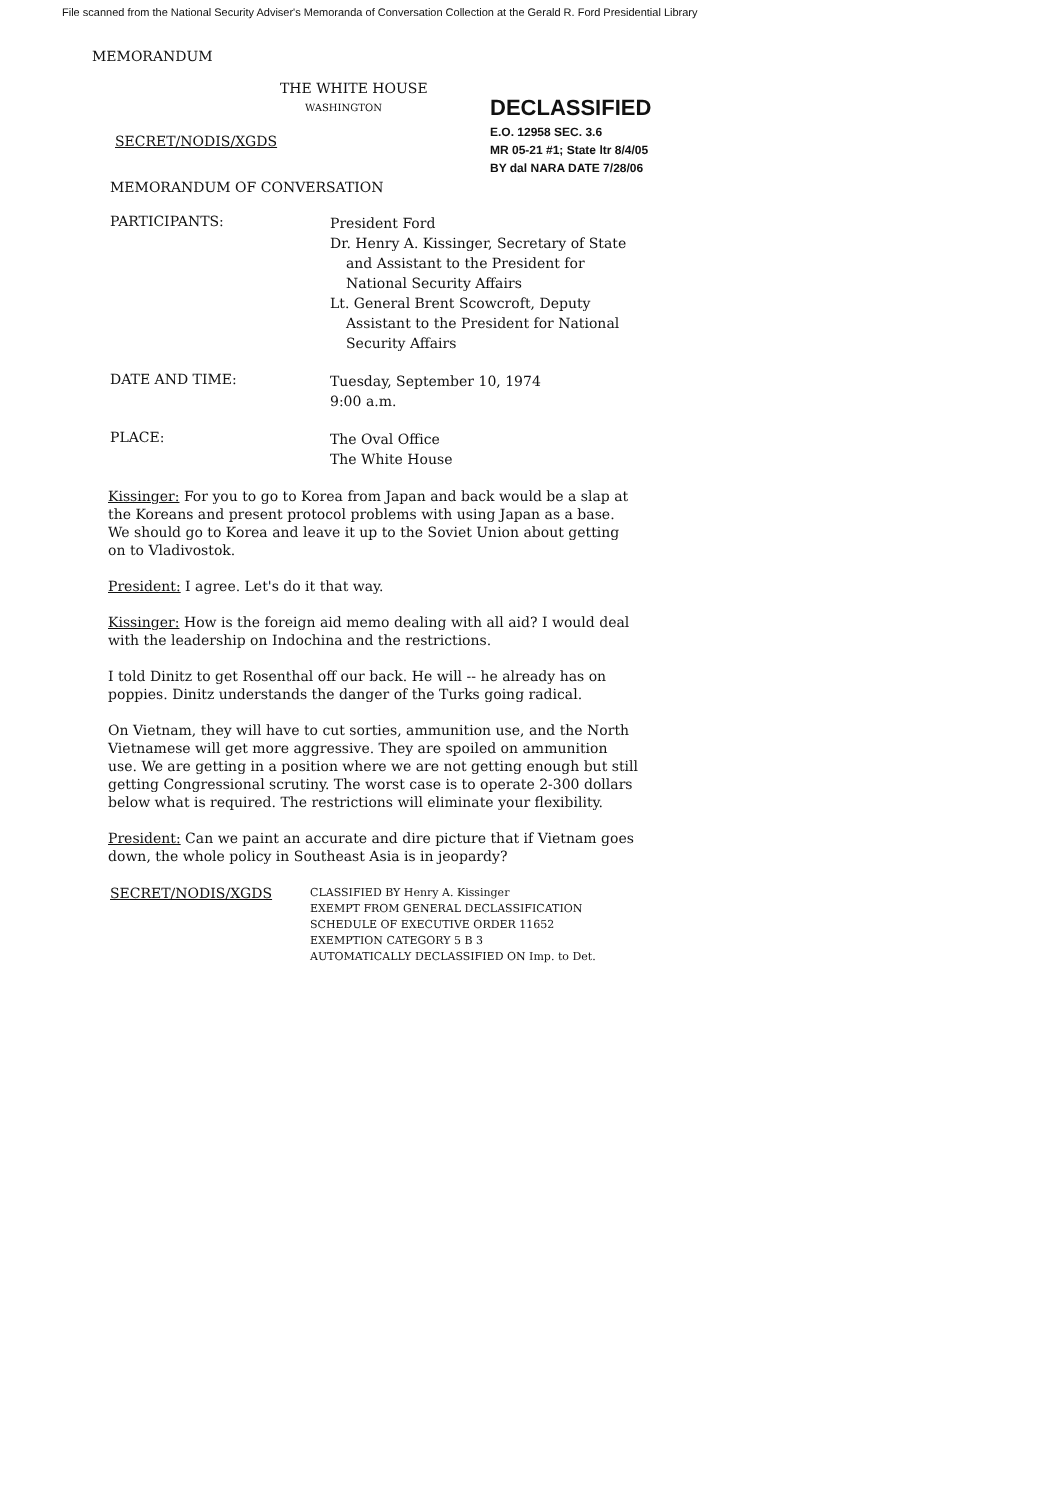File scanned from the National Security Adviser's Memoranda of Conversation Collection at the Gerald R. Ford Presidential Library
MEMORANDUM
THE WHITE HOUSE
WASHINGTON
DECLASSIFIED
E.O. 12958 SEC. 3.6
MR 05-21 #1; State ltr 8/4/05
BY dal NARA DATE 7/28/06
SECRET/NODIS/XGDS
MEMORANDUM OF CONVERSATION
PARTICIPANTS:
President Ford
Dr. Henry A. Kissinger, Secretary of State
and Assistant to the President for
National Security Affairs
Lt. General Brent Scowcroft, Deputy
Assistant to the President for National
Security Affairs
DATE AND TIME:
Tuesday, September 10, 1974
9:00 a.m.
PLACE:
The Oval Office
The White House
Kissinger: For you to go to Korea from Japan and back would be a slap at the Koreans and present protocol problems with using Japan as a base. We should go to Korea and leave it up to the Soviet Union about getting on to Vladivostok.
President: I agree. Let's do it that way.
Kissinger: How is the foreign aid memo dealing with all aid? I would deal with the leadership on Indochina and the restrictions.
I told Dinitz to get Rosenthal off our back. He will -- he already has on poppies. Dinitz understands the danger of the Turks going radical.
On Vietnam, they will have to cut sorties, ammunition use, and the North Vietnamese will get more aggressive. They are spoiled on ammunition use. We are getting in a position where we are not getting enough but still getting Congressional scrutiny. The worst case is to operate 2-300 dollars below what is required. The restrictions will eliminate your flexibility.
President: Can we paint an accurate and dire picture that if Vietnam goes down, the whole policy in Southeast Asia is in jeopardy?
SECRET/NODIS/XGDS
CLASSIFIED BY Henry A. Kissinger
EXEMPT FROM GENERAL DECLASSIFICATION
SCHEDULE OF EXECUTIVE ORDER 11652
EXEMPTION CATEGORY 5 B 3
AUTOMATICALLY DECLASSIFIED ON Imp. to Det.